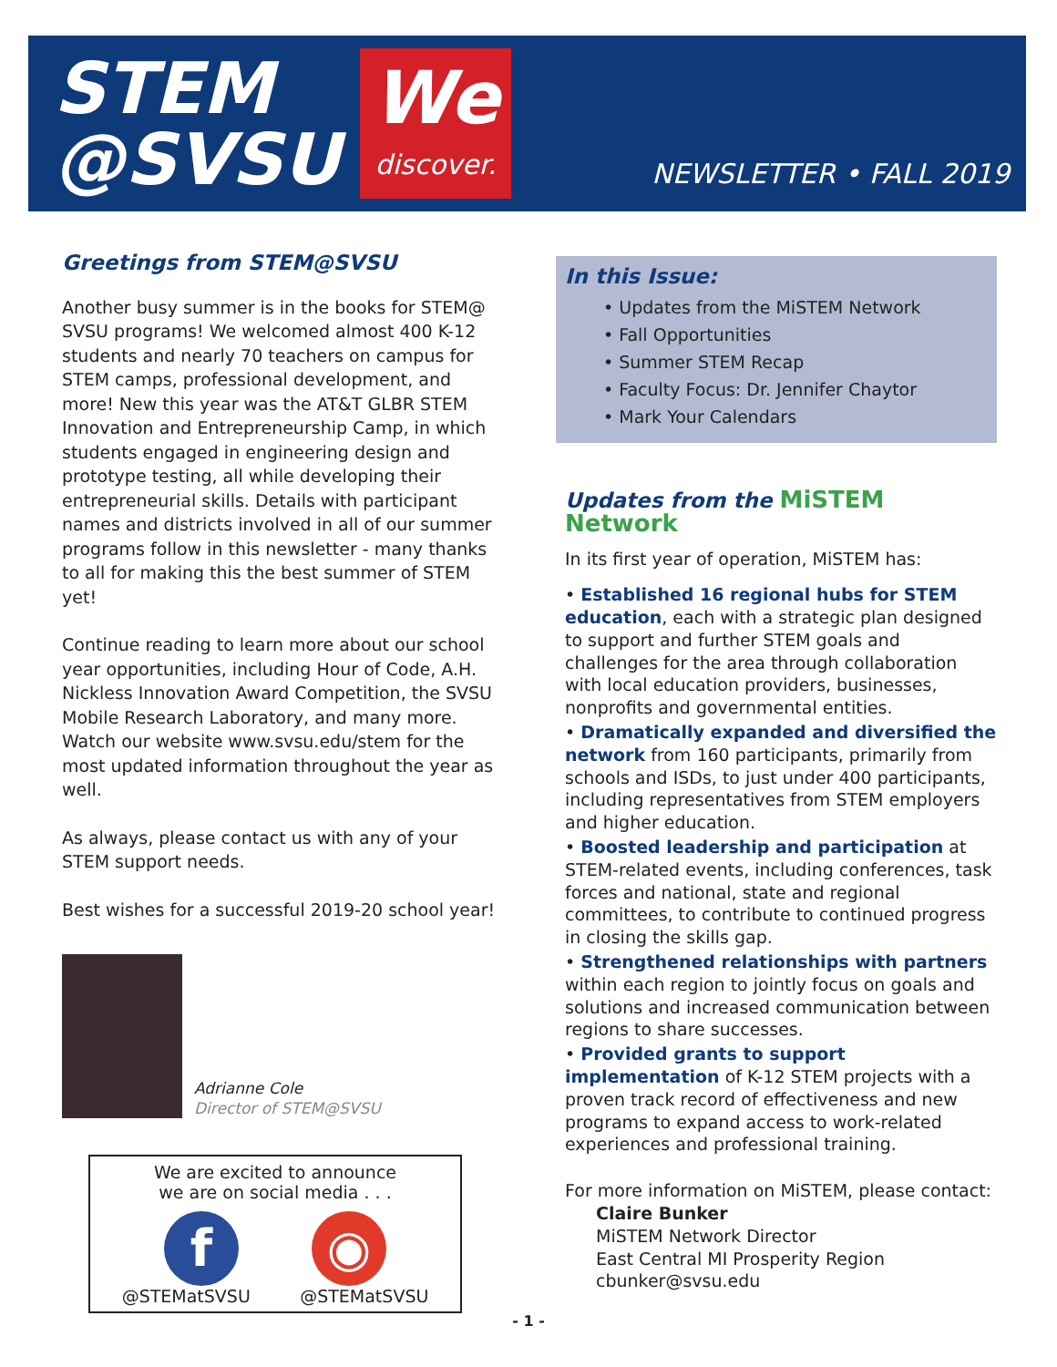STEM
@SVSU
We
discover.
NEWSLETTER • FALL 2019
Greetings from STEM@SVSU
Another busy summer is in the books for STEM@ SVSU programs! We welcomed almost 400 K-12 students and nearly 70 teachers on campus for STEM camps, professional development, and more! New this year was the AT&T GLBR STEM Innovation and Entrepreneurship Camp, in which students engaged in engineering design and prototype testing, all while developing their entrepreneurial skills. Details with participant names and districts involved in all of our summer programs follow in this newsletter - many thanks to all for making this the best summer of STEM yet!
Continue reading to learn more about our school year opportunities, including Hour of Code, A.H. Nickless Innovation Award Competition, the SVSU Mobile Research Laboratory, and many more. Watch our website www.svsu.edu/stem for the most updated information throughout the year as well.
As always, please contact us with any of your STEM support needs.
Best wishes for a successful 2019-20 school year!
Adrianne Cole
Director of STEM@SVSU
We are excited to announce
we are on social media . . .
f ◉
@STEMatSVSU @STEMatSVSU
In this Issue:
• Updates from the MiSTEM Network
• Fall Opportunities
• Summer STEM Recap
• Faculty Focus: Dr. Jennifer Chaytor
• Mark Your Calendars
Updates from the MiSTEM Network
In its first year of operation, MiSTEM has:
• Established 16 regional hubs for STEM education, each with a strategic plan designed to support and further STEM goals and challenges for the area through collaboration with local education providers, businesses, nonprofits and governmental entities.
• Dramatically expanded and diversified the network from 160 participants, primarily from schools and ISDs, to just under 400 participants, including representatives from STEM employers and higher education.
• Boosted leadership and participation at STEM-related events, including conferences, task forces and national, state and regional committees, to contribute to continued progress in closing the skills gap.
• Strengthened relationships with partners within each region to jointly focus on goals and solutions and increased communication between regions to share successes.
• Provided grants to support implementation of K-12 STEM projects with a proven track record of effectiveness and new programs to expand access to work-related experiences and professional training.
For more information on MiSTEM, please contact:
Claire Bunker
MiSTEM Network Director
East Central MI Prosperity Region
cbunker@svsu.edu
- 1 -